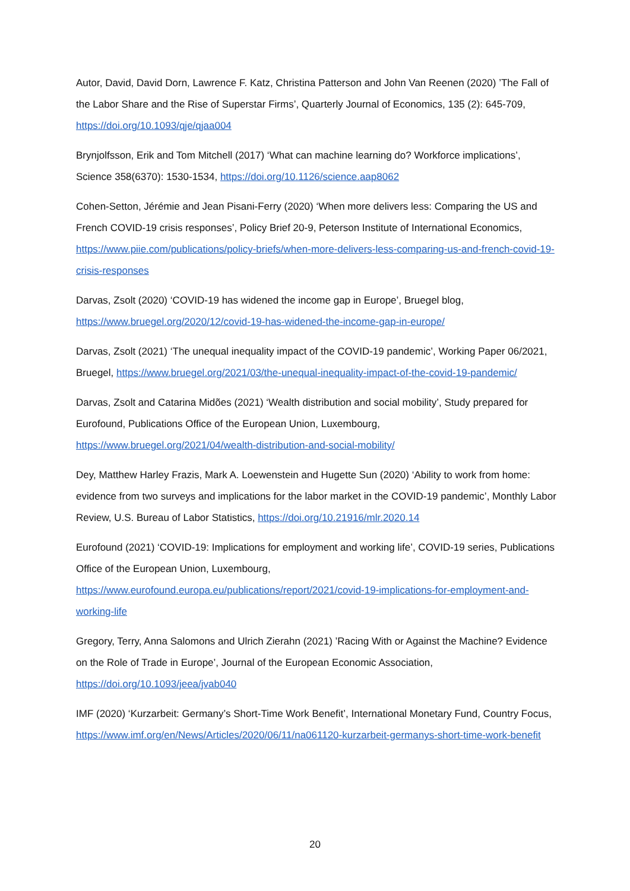Autor, David, David Dorn, Lawrence F. Katz, Christina Patterson and John Van Reenen (2020) ’The Fall of the Labor Share and the Rise of Superstar Firms’, Quarterly Journal of Economics, 135 (2): 645-709, https://doi.org/10.1093/qje/qjaa004
Brynjolfsson, Erik and Tom Mitchell (2017) ‘What can machine learning do? Workforce implications’, Science 358(6370): 1530-1534, https://doi.org/10.1126/science.aap8062
Cohen-Setton, Jérémie and Jean Pisani-Ferry (2020) ‘When more delivers less: Comparing the US and French COVID-19 crisis responses’, Policy Brief 20-9, Peterson Institute of International Economics, https://www.piie.com/publications/policy-briefs/when-more-delivers-less-comparing-us-and-french-covid-19-crisis-responses
Darvas, Zsolt (2020) ‘COVID-19 has widened the income gap in Europe’, Bruegel blog, https://www.bruegel.org/2020/12/covid-19-has-widened-the-income-gap-in-europe/
Darvas, Zsolt (2021) ‘The unequal inequality impact of the COVID-19 pandemic’, Working Paper 06/2021, Bruegel, https://www.bruegel.org/2021/03/the-unequal-inequality-impact-of-the-covid-19-pandemic/
Darvas, Zsolt and Catarina Midões (2021) ‘Wealth distribution and social mobility’, Study prepared for Eurofound, Publications Office of the European Union, Luxembourg, https://www.bruegel.org/2021/04/wealth-distribution-and-social-mobility/
Dey, Matthew Harley Frazis, Mark A. Loewenstein and Hugette Sun (2020) ‘Ability to work from home: evidence from two surveys and implications for the labor market in the COVID-19 pandemic’, Monthly Labor Review, U.S. Bureau of Labor Statistics, https://doi.org/10.21916/mlr.2020.14
Eurofound (2021) ‘COVID-19: Implications for employment and working life’, COVID-19 series, Publications Office of the European Union, Luxembourg, https://www.eurofound.europa.eu/publications/report/2021/covid-19-implications-for-employment-and-working-life
Gregory, Terry, Anna Salomons and Ulrich Zierahn (2021) ’Racing With or Against the Machine? Evidence on the Role of Trade in Europe’, Journal of the European Economic Association, https://doi.org/10.1093/jeea/jvab040
IMF (2020) ‘Kurzarbeit: Germany’s Short-Time Work Benefit’, International Monetary Fund, Country Focus, https://www.imf.org/en/News/Articles/2020/06/11/na061120-kurzarbeit-germanys-short-time-work-benefit
20